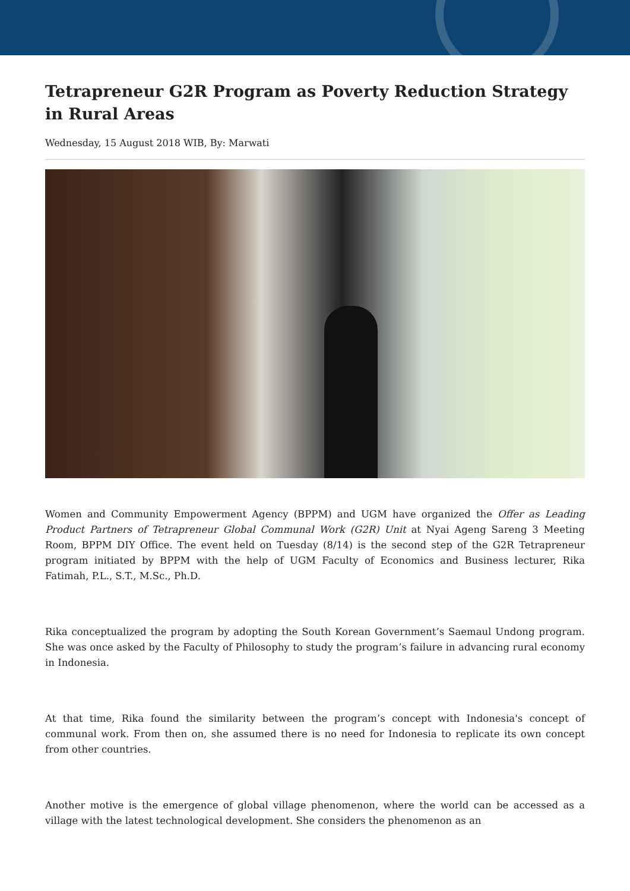Tetrapreneur G2R Program as Poverty Reduction Strategy in Rural Areas
Wednesday, 15 August 2018 WIB, By: Marwati
Women and Community Empowerment Agency (BPPM) and UGM have organized the Offer as Leading Product Partners of Tetrapreneur Global Communal Work (G2R) Unit at Nyai Ageng Sareng 3 Meeting Room, BPPM DIY Office. The event held on Tuesday (8/14) is the second step of the G2R Tetrapreneur program initiated by BPPM with the help of UGM Faculty of Economics and Business lecturer, Rika Fatimah, P.L., S.T., M.Sc., Ph.D.
Rika conceptualized the program by adopting the South Korean Government’s Saemaul Undong program. She was once asked by the Faculty of Philosophy to study the program’s failure in advancing rural economy in Indonesia.
At that time, Rika found the similarity between the program’s concept with Indonesia's concept of communal work. From then on, she assumed there is no need for Indonesia to replicate its own concept from other countries.
Another motive is the emergence of global village phenomenon, where the world can be accessed as a village with the latest technological development. She considers the phenomenon as an